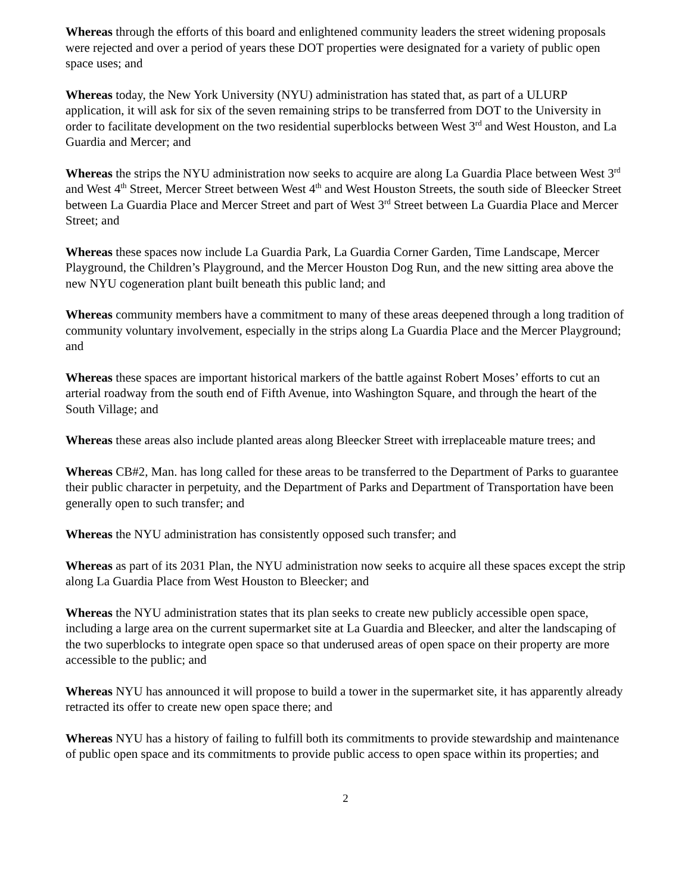Whereas through the efforts of this board and enlightened community leaders the street widening proposals were rejected and over a period of years these DOT properties were designated for a variety of public open space uses; and
Whereas today, the New York University (NYU) administration has stated that, as part of a ULURP application, it will ask for six of the seven remaining strips to be transferred from DOT to the University in order to facilitate development on the two residential superblocks between West 3<sup>rd</sup> and West Houston, and La Guardia and Mercer; and
Whereas the strips the NYU administration now seeks to acquire are along La Guardia Place between West 3<sup>rd</sup> and West 4<sup>th</sup> Street, Mercer Street between West 4<sup>th</sup> and West Houston Streets, the south side of Bleecker Street between La Guardia Place and Mercer Street and part of West 3<sup>rd</sup> Street between La Guardia Place and Mercer Street; and
Whereas these spaces now include La Guardia Park, La Guardia Corner Garden, Time Landscape, Mercer Playground, the Children’s Playground, and the Mercer Houston Dog Run, and the new sitting area above the new NYU cogeneration plant built beneath this public land; and
Whereas community members have a commitment to many of these areas deepened through a long tradition of community voluntary involvement, especially in the strips along La Guardia Place and the Mercer Playground; and
Whereas these spaces are important historical markers of the battle against Robert Moses’ efforts to cut an arterial roadway from the south end of Fifth Avenue, into Washington Square, and through the heart of the South Village; and
Whereas these areas also include planted areas along Bleecker Street with irreplaceable mature trees; and
Whereas CB#2, Man. has long called for these areas to be transferred to the Department of Parks to guarantee their public character in perpetuity, and the Department of Parks and Department of Transportation have been generally open to such transfer; and
Whereas the NYU administration has consistently opposed such transfer; and
Whereas as part of its 2031 Plan, the NYU administration now seeks to acquire all these spaces except the strip along La Guardia Place from West Houston to Bleecker; and
Whereas the NYU administration states that its plan seeks to create new publicly accessible open space, including a large area on the current supermarket site at La Guardia and Bleecker, and alter the landscaping of the two superblocks to integrate open space so that underused areas of open space on their property are more accessible to the public; and
Whereas NYU has announced it will propose to build a tower in the supermarket site, it has apparently already retracted its offer to create new open space there; and
Whereas NYU has a history of failing to fulfill both its commitments to provide stewardship and maintenance of public open space and its commitments to provide public access to open space within its properties; and
2